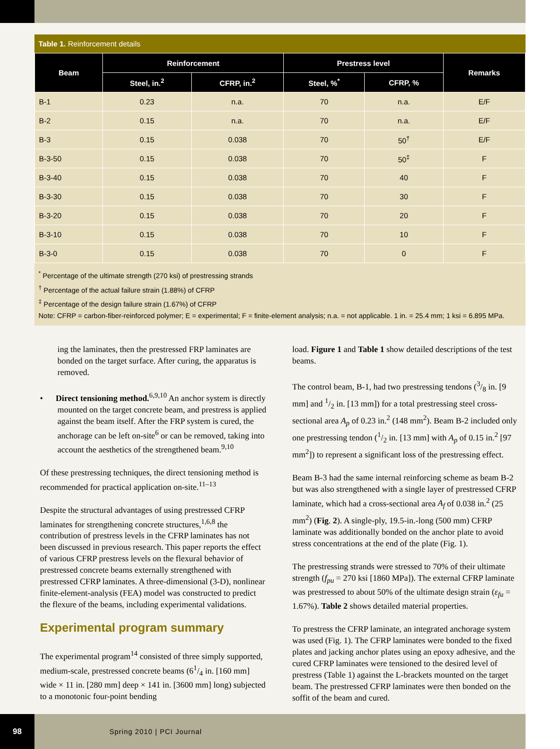Table 1. Reinforcement details
| Beam | Reinforcement | | Prestress level | | Remarks |
| --- | --- | --- | --- | --- | --- |
| | Steel, in.<sup>2</sup> | CFRP, in.<sup>2</sup> | Steel, %<sup>*</sup> | CFRP, % | |
| B-1 | 0.23 | n.a. | 70 | n.a. | E/F |
| B-2 | 0.15 | n.a. | 70 | n.a. | E/F |
| B-3 | 0.15 | 0.038 | 70 | 50<sup>†</sup> | E/F |
| B-3-50 | 0.15 | 0.038 | 70 | 50<sup>‡</sup> | F |
| B-3-40 | 0.15 | 0.038 | 70 | 40 | F |
| B-3-30 | 0.15 | 0.038 | 70 | 30 | F |
| B-3-20 | 0.15 | 0.038 | 70 | 20 | F |
| B-3-10 | 0.15 | 0.038 | 70 | 10 | F |
| B-3-0 | 0.15 | 0.038 | 70 | 0 | F |
<sup>*</sup> Percentage of the ultimate strength (270 ksi) of prestressing strands
<sup>†</sup> Percentage of the actual failure strain (1.88%) of CFRP
<sup>‡</sup> Percentage of the design failure strain (1.67%) of CFRP
Note: CFRP = carbon-fiber-reinforced polymer; E = experimental; F = finite-element analysis; n.a. = not applicable. 1 in. = 25.4 mm; 1 ksi = 6.895 MPa.
ing the laminates, then the prestressed FRP laminates are bonded on the target surface. After curing, the apparatus is removed.
• Direct tensioning method.<sup>6,9,10</sup> An anchor system is directly mounted on the target concrete beam, and prestress is applied against the beam itself. After the FRP system is cured, the anchorage can be left on-site<sup>6</sup> or can be removed, taking into account the aesthetics of the strengthened beam.<sup>9,10</sup>
Of these prestressing techniques, the direct tensioning method is recommended for practical application on-site.<sup>11–13</sup>
Despite the structural advantages of using prestressed CFRP laminates for strengthening concrete structures,<sup>1,6,8</sup> the contribution of prestress levels in the CFRP laminates has not been discussed in previous research. This paper reports the effect of various CFRP prestress levels on the flexural behavior of prestressed concrete beams externally strengthened with prestressed CFRP laminates. A three-dimensional (3-D), nonlinear finite-element-analysis (FEA) model was constructed to predict the flexure of the beams, including experimental validations.
Experimental program summary
The experimental program<sup>14</sup> consisted of three simply supported, medium-scale, prestressed concrete beams (61/4 in. [160 mm] wide × 11 in. [280 mm] deep × 141 in. [3600 mm] long) subjected to a monotonic four-point bending
load. Figure 1 and Table 1 show detailed descriptions of the test beams.
The control beam, B-1, had two prestressing tendons (3/8 in. [9 mm] and 1/2 in. [13 mm]) for a total prestressing steel cross-sectional area A<sub>p</sub> of 0.23 in.<sup>2</sup> (148 mm<sup>2</sup>). Beam B-2 included only one prestressing tendon (1/2 in. [13 mm] with A<sub>p</sub> of 0.15 in.<sup>2</sup> [97 mm<sup>2</sup>]) to represent a significant loss of the prestressing effect.
Beam B-3 had the same internal reinforcing scheme as beam B-2 but was also strengthened with a single layer of prestressed CFRP laminate, which had a cross-sectional area A<sub>f</sub> of 0.038 in.<sup>2</sup> (25 mm<sup>2</sup>) (Fig. 2). A single-ply, 19.5-in.-long (500 mm) CFRP laminate was additionally bonded on the anchor plate to avoid stress concentrations at the end of the plate (Fig. 1).
The prestressing strands were stressed to 70% of their ultimate strength (f<sub>pu</sub> = 270 ksi [1860 MPa]). The external CFRP laminate was prestressed to about 50% of the ultimate design strain (ε<sub>fu</sub> = 1.67%). Table 2 shows detailed material properties.
To prestress the CFRP laminate, an integrated anchorage system was used (Fig. 1). The CFRP laminates were bonded to the fixed plates and jacking anchor plates using an epoxy adhesive, and the cured CFRP laminates were tensioned to the desired level of prestress (Table 1) against the L-brackets mounted on the target beam. The prestressed CFRP laminates were then bonded on the soffit of the beam and cured.
98
Spring 2010 | PCI Journal